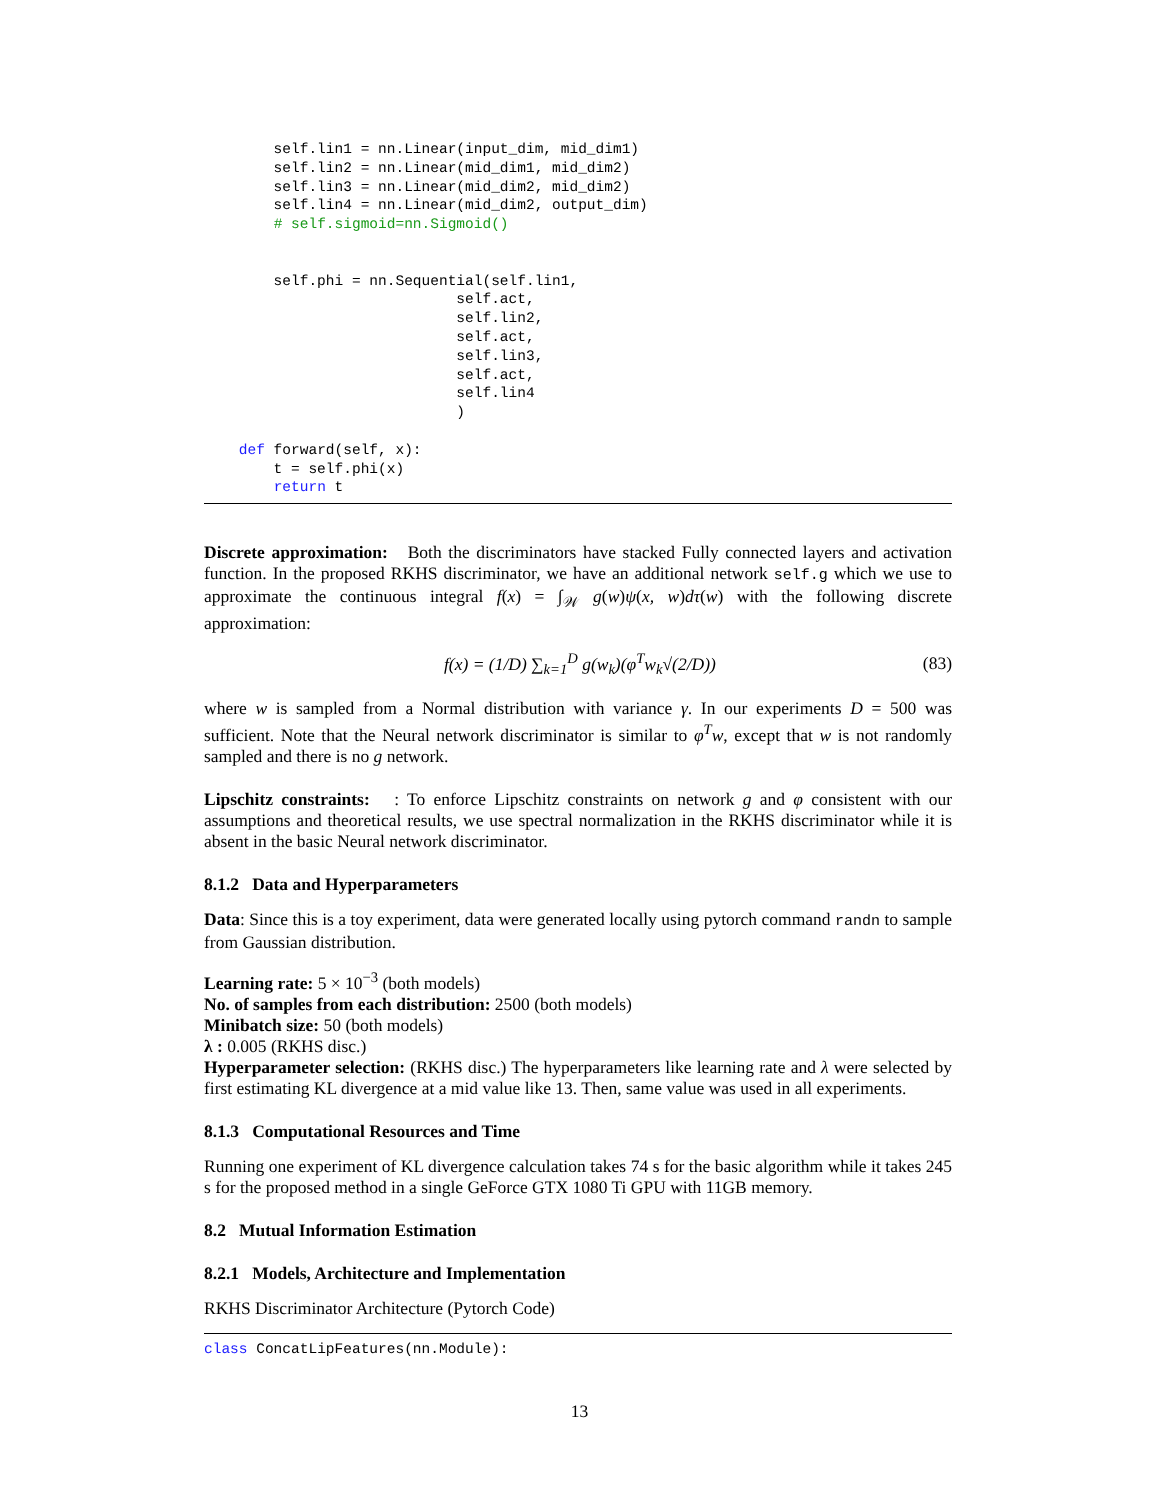self.lin1 = nn.Linear(input_dim, mid_dim1)
        self.lin2 = nn.Linear(mid_dim1, mid_dim2)
        self.lin3 = nn.Linear(mid_dim2, mid_dim2)
        self.lin4 = nn.Linear(mid_dim2, output_dim)
        # self.sigmoid=nn.Sigmoid()


        self.phi = nn.Sequential(self.lin1,
                             self.act,
                             self.lin2,
                             self.act,
                             self.lin3,
                             self.act,
                             self.lin4
                             )

    def forward(self, x):
        t = self.phi(x)
        return t
Discrete approximation: Both the discriminators have stacked Fully connected layers and activation function. In the proposed RKHS discriminator, we have an additional network self.g which we use to approximate the continuous integral f(x) = ∫<sub>𝒲</sub> g(w)ψ(x, w)dτ(w) with the following discrete approximation:
f(x) = (1/D) ∑<sub>k=1</sub><sup>D</sup> g(w<sub>k</sub>)(φ<sup>T</sup>w<sub>k</sub>√(2/D)) (83)
where w is sampled from a Normal distribution with variance γ. In our experiments D = 500 was sufficient. Note that the Neural network discriminator is similar to φ<sup>T</sup>w, except that w is not randomly sampled and there is no g network.
Lipschitz constraints: : To enforce Lipschitz constraints on network g and φ consistent with our assumptions and theoretical results, we use spectral normalization in the RKHS discriminator while it is absent in the basic Neural network discriminator.
8.1.2 Data and Hyperparameters
Data: Since this is a toy experiment, data were generated locally using pytorch command randn to sample from Gaussian distribution.
Learning rate: 5 × 10<sup>−3</sup> (both models)
No. of samples from each distribution: 2500 (both models)
Minibatch size: 50 (both models)
λ : 0.005 (RKHS disc.)
Hyperparameter selection: (RKHS disc.) The hyperparameters like learning rate and λ were selected by first estimating KL divergence at a mid value like 13. Then, same value was used in all experiments.
8.1.3 Computational Resources and Time
Running one experiment of KL divergence calculation takes 74 s for the basic algorithm while it takes 245 s for the proposed method in a single GeForce GTX 1080 Ti GPU with 11GB memory.
8.2 Mutual Information Estimation
8.2.1 Models, Architecture and Implementation
RKHS Discriminator Architecture (Pytorch Code)
class ConcatLipFeatures(nn.Module):
13